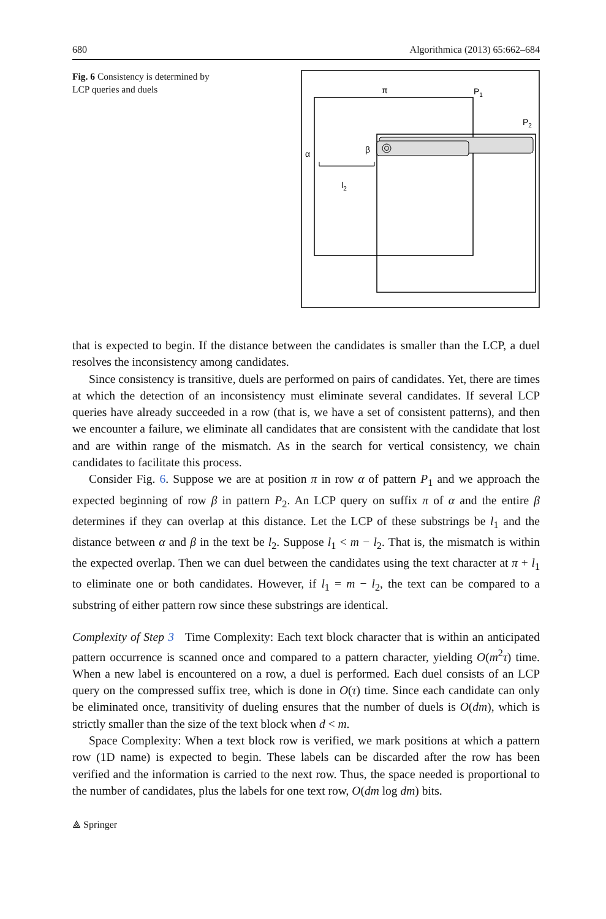680 Algorithmica (2013) 65:662–684
Fig. 6 Consistency is determined by LCP queries and duels
π
P1
P2
α
β
l2
that is expected to begin. If the distance between the candidates is smaller than the LCP, a duel resolves the inconsistency among candidates.
Since consistency is transitive, duels are performed on pairs of candidates. Yet, there are times at which the detection of an inconsistency must eliminate several candidates. If several LCP queries have already succeeded in a row (that is, we have a set of consistent patterns), and then we encounter a failure, we eliminate all candidates that are consistent with the candidate that lost and are within range of the mismatch. As in the search for vertical consistency, we chain candidates to facilitate this process.
Consider Fig. 6. Suppose we are at position π in row α of pattern P<sub>1</sub> and we approach the expected beginning of row β in pattern P<sub>2</sub>. An LCP query on suffix π of α and the entire β determines if they can overlap at this distance. Let the LCP of these substrings be l<sub>1</sub> and the distance between α and β in the text be l<sub>2</sub>. Suppose l<sub>1</sub> < m − l<sub>2</sub>. That is, the mismatch is within the expected overlap. Then we can duel between the candidates using the text character at π + l<sub>1</sub> to eliminate one or both candidates. However, if l<sub>1</sub> = m − l<sub>2</sub>, the text can be compared to a substring of either pattern row since these substrings are identical.
Complexity of Step 3 Time Complexity: Each text block character that is within an anticipated pattern occurrence is scanned once and compared to a pattern character, yielding O(m<sup>2</sup>τ) time. When a new label is encountered on a row, a duel is performed. Each duel consists of an LCP query on the compressed suffix tree, which is done in O(τ) time. Since each candidate can only be eliminated once, transitivity of dueling ensures that the number of duels is O(dm), which is strictly smaller than the size of the text block when d < m.
Space Complexity: When a text block row is verified, we mark positions at which a pattern row (1D name) is expected to begin. These labels can be discarded after the row has been verified and the information is carried to the next row. Thus, the space needed is proportional to the number of candidates, plus the labels for one text row, O(dm log dm) bits.
⟁ Springer